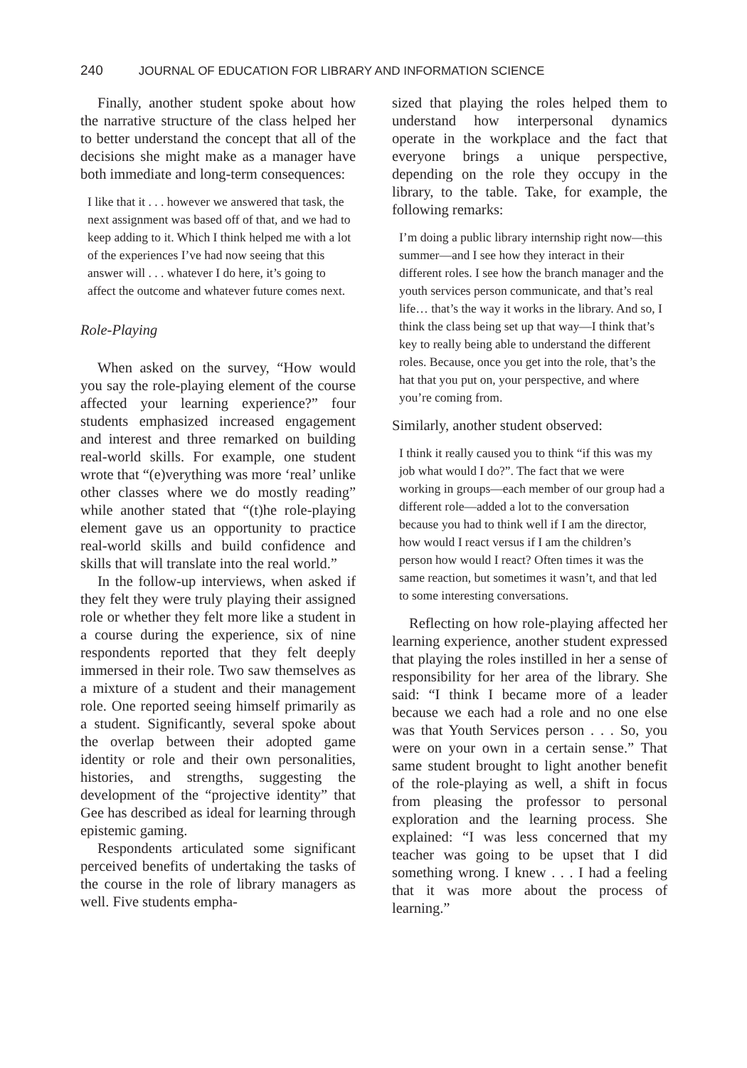240 JOURNAL OF EDUCATION FOR LIBRARY AND INFORMATION SCIENCE
Finally, another student spoke about how the narrative structure of the class helped her to better understand the concept that all of the decisions she might make as a manager have both immediate and long-term consequences:
I like that it . . . however we answered that task, the next assignment was based off of that, and we had to keep adding to it. Which I think helped me with a lot of the experiences I’ve had now seeing that this answer will . . . whatever I do here, it’s going to affect the outcome and whatever future comes next.
Role-Playing
When asked on the survey, “How would you say the role-playing element of the course affected your learning experience?” four students emphasized increased engagement and interest and three remarked on building real-world skills. For example, one student wrote that “(e)verything was more ‘real’ unlike other classes where we do mostly reading” while another stated that “(t)he role-playing element gave us an opportunity to practice real-world skills and build confidence and skills that will translate into the real world.”
In the follow-up interviews, when asked if they felt they were truly playing their assigned role or whether they felt more like a student in a course during the experience, six of nine respondents reported that they felt deeply immersed in their role. Two saw themselves as a mixture of a student and their management role. One reported seeing himself primarily as a student. Significantly, several spoke about the overlap between their adopted game identity or role and their own personalities, histories, and strengths, suggesting the development of the “projective identity” that Gee has described as ideal for learning through epistemic gaming.
Respondents articulated some significant perceived benefits of undertaking the tasks of the course in the role of library managers as well. Five students empha-
sized that playing the roles helped them to understand how interpersonal dynamics operate in the workplace and the fact that everyone brings a unique perspective, depending on the role they occupy in the library, to the table. Take, for example, the following remarks:
I’m doing a public library internship right now—this summer—and I see how they interact in their different roles. I see how the branch manager and the youth services person communicate, and that’s real life… that’s the way it works in the library. And so, I think the class being set up that way—I think that’s key to really being able to understand the different roles. Because, once you get into the role, that’s the hat that you put on, your perspective, and where you’re coming from.
Similarly, another student observed:
I think it really caused you to think “if this was my job what would I do?”. The fact that we were working in groups—each member of our group had a different role—added a lot to the conversation because you had to think well if I am the director, how would I react versus if I am the children’s person how would I react? Often times it was the same reaction, but sometimes it wasn’t, and that led to some interesting conversations.
Reflecting on how role-playing affected her learning experience, another student expressed that playing the roles instilled in her a sense of responsibility for her area of the library. She said: “I think I became more of a leader because we each had a role and no one else was that Youth Services person . . . So, you were on your own in a certain sense.” That same student brought to light another benefit of the role-playing as well, a shift in focus from pleasing the professor to personal exploration and the learning process. She explained: “I was less concerned that my teacher was going to be upset that I did something wrong. I knew . . . I had a feeling that it was more about the process of learning.”